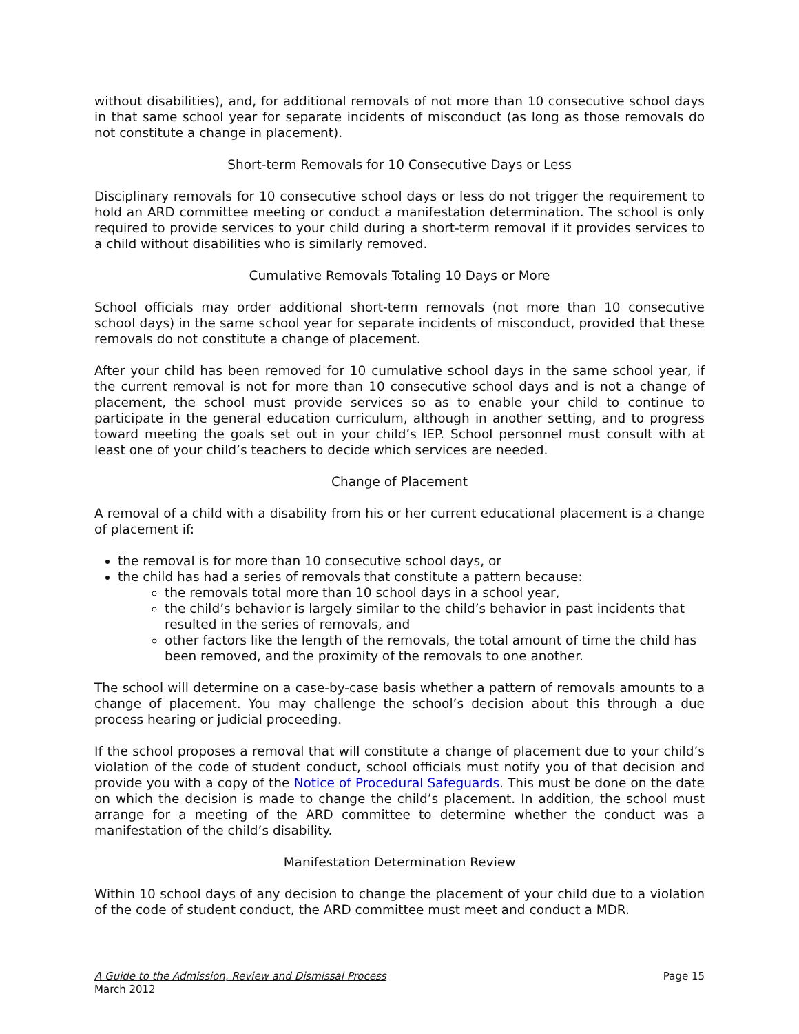without disabilities), and, for additional removals of not more than 10 consecutive school days in that same school year for separate incidents of misconduct (as long as those removals do not constitute a change in placement).
Short-term Removals for 10 Consecutive Days or Less
Disciplinary removals for 10 consecutive school days or less do not trigger the requirement to hold an ARD committee meeting or conduct a manifestation determination. The school is only required to provide services to your child during a short-term removal if it provides services to a child without disabilities who is similarly removed.
Cumulative Removals Totaling 10 Days or More
School officials may order additional short-term removals (not more than 10 consecutive school days) in the same school year for separate incidents of misconduct, provided that these removals do not constitute a change of placement.
After your child has been removed for 10 cumulative school days in the same school year, if the current removal is not for more than 10 consecutive school days and is not a change of placement, the school must provide services so as to enable your child to continue to participate in the general education curriculum, although in another setting, and to progress toward meeting the goals set out in your child’s IEP. School personnel must consult with at least one of your child’s teachers to decide which services are needed.
Change of Placement
A removal of a child with a disability from his or her current educational placement is a change of placement if:
the removal is for more than 10 consecutive school days, or
the child has had a series of removals that constitute a pattern because:
the removals total more than 10 school days in a school year,
the child’s behavior is largely similar to the child’s behavior in past incidents that resulted in the series of removals, and
other factors like the length of the removals, the total amount of time the child has been removed, and the proximity of the removals to one another.
The school will determine on a case-by-case basis whether a pattern of removals amounts to a change of placement. You may challenge the school’s decision about this through a due process hearing or judicial proceeding.
If the school proposes a removal that will constitute a change of placement due to your child’s violation of the code of student conduct, school officials must notify you of that decision and provide you with a copy of the Notice of Procedural Safeguards. This must be done on the date on which the decision is made to change the child’s placement. In addition, the school must arrange for a meeting of the ARD committee to determine whether the conduct was a manifestation of the child’s disability.
Manifestation Determination Review
Within 10 school days of any decision to change the placement of your child due to a violation of the code of student conduct, the ARD committee must meet and conduct a MDR.
A Guide to the Admission, Review and Dismissal Process
March 2012
Page 15